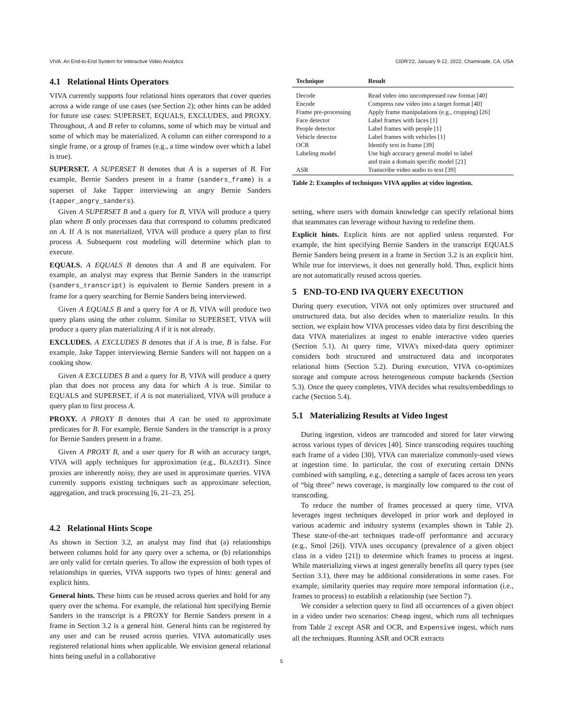VIVA: An End-to-End System for Interactive Video Analytics CIDR’22, January 9-12, 2022, Chaminade, CA, USA
4.1 Relational Hints Operators
VIVA currently supports four relational hints operators that cover queries across a wide range of use cases (see Section 2); other hints can be added for future use cases: SUPERSET, EQUALS, EXCLUDES, and PROXY. Throughout, A and B refer to columns, some of which may be virtual and some of which may be materialized. A column can either correspond to a single frame, or a group of frames (e.g., a time window over which a label is true).
SUPERSET. A SUPERSET B denotes that A is a superset of B. For example, Bernie Sanders present in a frame (sanders_frame) is a superset of Jake Tapper interviewing an angry Bernie Sanders (tapper_angry_sanders).
Given A SUPERSET B and a query for B, VIVA will produce a query plan where B only processes data that correspond to columns predicated on A. If A is not materialized, VIVA will produce a query plan to first process A. Subsequent cost modeling will determine which plan to execute.
EQUALS. A EQUALS B denotes that A and B are equivalent. For example, an analyst may express that Bernie Sanders in the transcript (sanders_transcript) is equivalent to Bernie Sanders present in a frame for a query searching for Bernie Sanders being interviewed.
Given A EQUALS B and a query for A or B, VIVA will produce two query plans using the other column. Similar to SUPERSET, VIVA will produce a query plan materializing A if it is not already.
EXCLUDES. A EXCLUDES B denotes that if A is true, B is false. For example, Jake Tapper interviewing Bernie Sanders will not happen on a cooking show.
Given A EXCLUDES B and a query for B, VIVA will produce a query plan that does not process any data for which A is true. Similar to EQUALS and SUPERSET, if A is not materialized, VIVA will produce a query plan to first process A.
PROXY. A PROXY B denotes that A can be used to approximate predicates for B. For example, Bernie Sanders in the transcript is a proxy for Bernie Sanders present in a frame.
Given A PROXY B, and a user query for B with an accuracy target, VIVA will apply techniques for approximation (e.g., BLAZEIT). Since proxies are inherently noisy, they are used in approximate queries. VIVA currently supports existing techniques such as approximate selection, aggregation, and track processing [6, 21–23, 25].
4.2 Relational Hints Scope
As shown in Section 3.2, an analyst may find that (a) relationships between columns hold for any query over a schema, or (b) relationships are only valid for certain queries. To allow the expression of both types of relationships in queries, VIVA supports two types of hints: general and explicit hints.
General hints. These hints can be reused across queries and hold for any query over the schema. For example, the relational hint specifying Bernie Sanders in the transcript is a PROXY for Bernie Sanders present in a frame in Section 3.2 is a general hint. General hints can be registered by any user and can be reused across queries. VIVA automatically uses registered relational hints when applicable. We envision general relational hints being useful in a collaborative
| Technique | Result |
| --- | --- |
| Decode | Read video into uncompressed raw format [40] |
| Encode | Compress raw video into a target format [40] |
| Frame pre-processing | Apply frame manipulations (e.g., cropping) [26] |
| Face detector | Label frames with faces [1] |
| People detector | Label frames with people [1] |
| Vehicle detector | Label frames with vehicles [1] |
| OCR | Identify text in frame [39] |
| Labeling model | Use high accuracy general model to label and train a domain specific model [21] |
| ASR | Transcribe video audio to text [39] |
Table 2: Examples of techniques VIVA applies at video ingestion.
setting, where users with domain knowledge can specify relational hints that teammates can leverage without having to redefine them.
Explicit hints. Explicit hints are not applied unless requested. For example, the hint specifying Bernie Sanders in the transcript EQUALS Bernie Sanders being present in a frame in Section 3.2 is an explicit hint. While true for interviews, it does not generally hold. Thus, explicit hints are not automatically reused across queries.
5 END-TO-END IVA QUERY EXECUTION
During query execution, VIVA not only optimizes over structured and unstructured data, but also decides when to materialize results. In this section, we explain how VIVA processes video data by first describing the data VIVA materializes at ingest to enable interactive video queries (Section 5.1). At query time, VIVA’s mixed-data query optimizer considers both structured and unstructured data and incorporates relational hints (Section 5.2). During execution, VIVA co-optimizes storage and compute across heterogeneous compute backends (Section 5.3). Once the query completes, VIVA decides what results/embeddings to cache (Section 5.4).
5.1 Materializing Results at Video Ingest
During ingestion, videos are transcoded and stored for later viewing across various types of devices [40]. Since transcoding requires touching each frame of a video [30], VIVA can materialize commonly-used views at ingestion time. In particular, the cost of executing certain DNNs combined with sampling, e.g., detecting a sample of faces across ten years of “big three” news coverage, is marginally low compared to the cost of transcoding.
To reduce the number of frames processed at query time, VIVA leverages ingest techniques developed in prior work and deployed in various academic and industry systems (examples shown in Table 2). These state-of-the-art techniques trade-off performance and accuracy (e.g., Smol [26]). VIVA uses occupancy (prevalence of a given object class in a video [21]) to determine which frames to process at ingest. While materializing views at ingest generally benefits all query types (see Section 3.1), there may be additional considerations in some cases. For example, similarity queries may require more temporal information (i.e., frames to process) to establish a relationship (see Section 7).
We consider a selection query to find all occurrences of a given object in a video under two scenarios: Cheap ingest, which runs all techniques from Table 2 except ASR and OCR, and Expensive ingest, which runs all the techniques. Running ASR and OCR extracts
5